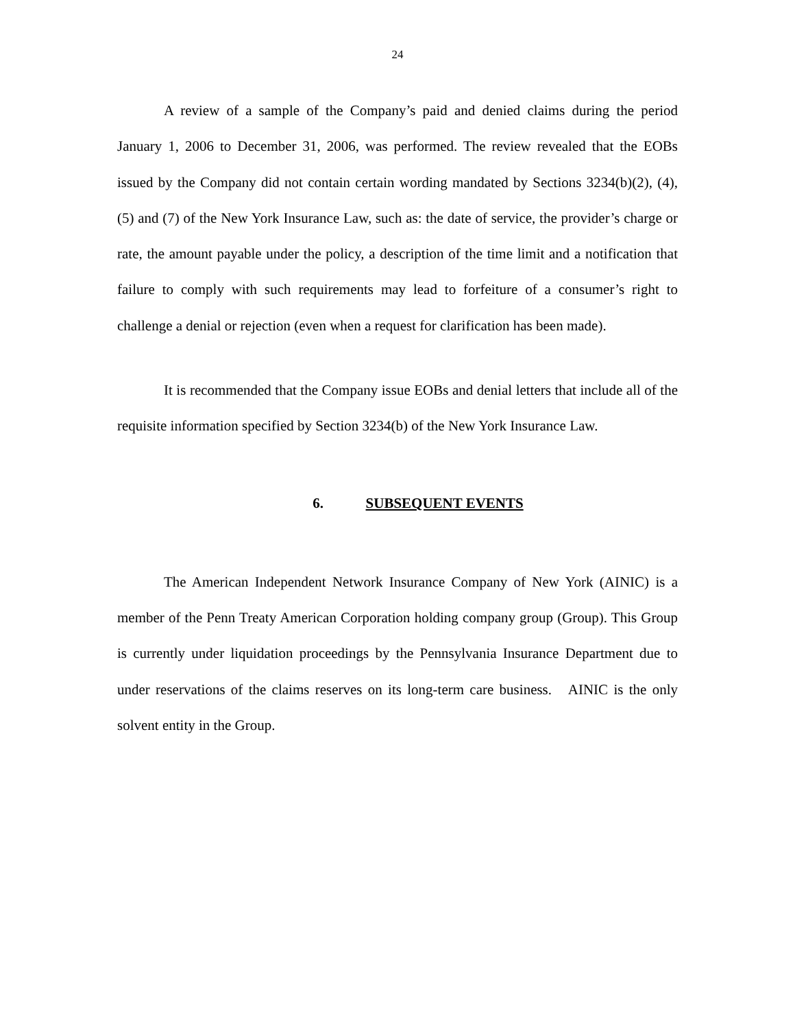24
A review of a sample of the Company’s paid and denied claims during the period January 1, 2006 to December 31, 2006, was performed. The review revealed that the EOBs issued by the Company did not contain certain wording mandated by Sections 3234(b)(2), (4), (5) and (7) of the New York Insurance Law, such as: the date of service, the provider’s charge or rate, the amount payable under the policy, a description of the time limit and a notification that failure to comply with such requirements may lead to forfeiture of a consumer’s right to challenge a denial or rejection (even when a request for clarification has been made).
It is recommended that the Company issue EOBs and denial letters that include all of the requisite information specified by Section 3234(b) of the New York Insurance Law.
6. SUBSEQUENT EVENTS
The American Independent Network Insurance Company of New York (AINIC) is a member of the Penn Treaty American Corporation holding company group (Group). This Group is currently under liquidation proceedings by the Pennsylvania Insurance Department due to under reservations of the claims reserves on its long-term care business. AINIC is the only solvent entity in the Group.